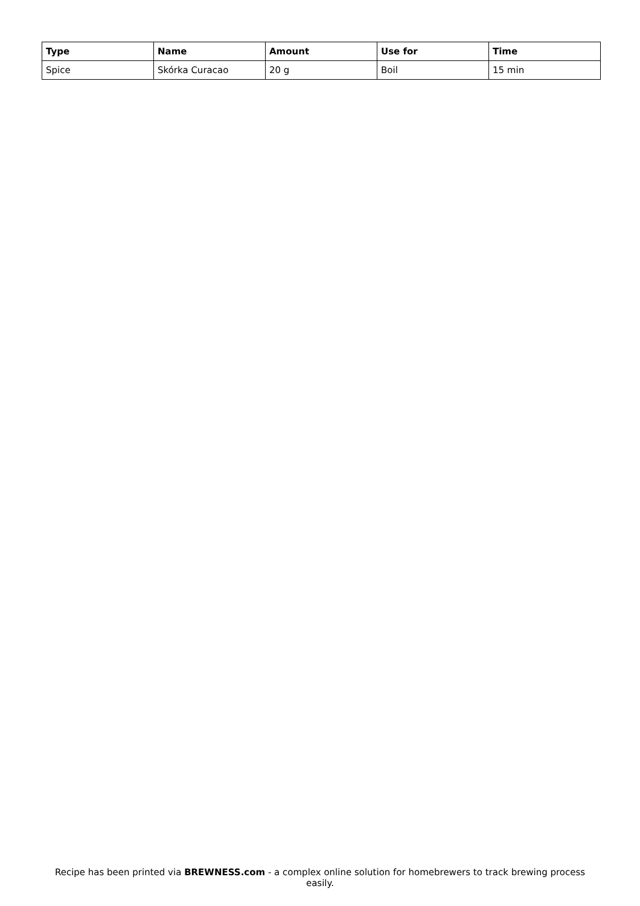| Type | Name | Amount | Use for | Time |
| --- | --- | --- | --- | --- |
| Spice | Skórka Curacao | 20 g | Boil | 15 min |
Recipe has been printed via BREWNESS.com - a complex online solution for homebrewers to track brewing process easily.